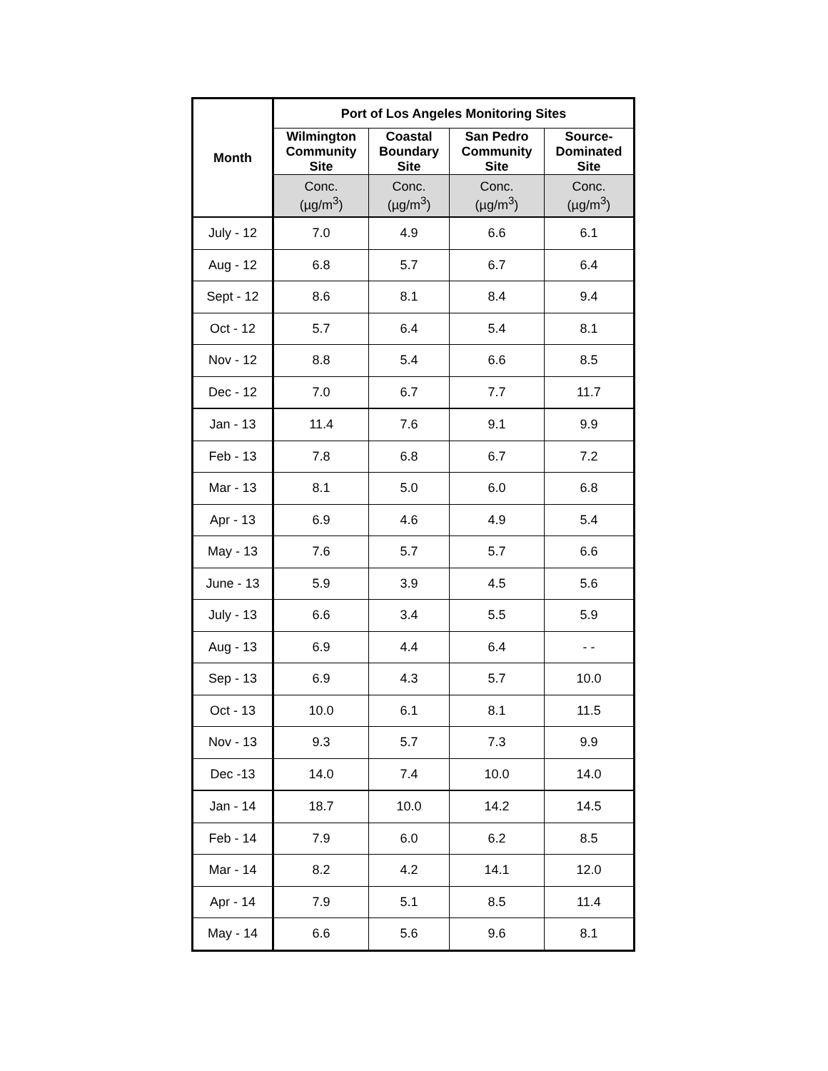| Month | Port of Los Angeles Monitoring Sites | | | |
| --- | --- | --- | --- | --- |
| | Wilmington Community Site | Coastal Boundary Site | San Pedro Community Site | Source- Dominated Site |
| | Conc. (µg/m<sup>3</sup>) | Conc. (µg/m<sup>3</sup>) | Conc. (µg/m<sup>3</sup>) | Conc. (µg/m<sup>3</sup>) |
| July - 12 | 7.0 | 4.9 | 6.6 | 6.1 |
| Aug - 12 | 6.8 | 5.7 | 6.7 | 6.4 |
| Sept - 12 | 8.6 | 8.1 | 8.4 | 9.4 |
| Oct - 12 | 5.7 | 6.4 | 5.4 | 8.1 |
| Nov - 12 | 8.8 | 5.4 | 6.6 | 8.5 |
| Dec - 12 | 7.0 | 6.7 | 7.7 | 11.7 |
| Jan - 13 | 11.4 | 7.6 | 9.1 | 9.9 |
| Feb - 13 | 7.8 | 6.8 | 6.7 | 7.2 |
| Mar - 13 | 8.1 | 5.0 | 6.0 | 6.8 |
| Apr - 13 | 6.9 | 4.6 | 4.9 | 5.4 |
| May - 13 | 7.6 | 5.7 | 5.7 | 6.6 |
| June - 13 | 5.9 | 3.9 | 4.5 | 5.6 |
| July - 13 | 6.6 | 3.4 | 5.5 | 5.9 |
| Aug - 13 | 6.9 | 4.4 | 6.4 | - - |
| Sep - 13 | 6.9 | 4.3 | 5.7 | 10.0 |
| Oct - 13 | 10.0 | 6.1 | 8.1 | 11.5 |
| Nov - 13 | 9.3 | 5.7 | 7.3 | 9.9 |
| Dec -13 | 14.0 | 7.4 | 10.0 | 14.0 |
| Jan - 14 | 18.7 | 10.0 | 14.2 | 14.5 |
| Feb - 14 | 7.9 | 6.0 | 6.2 | 8.5 |
| Mar - 14 | 8.2 | 4.2 | 14.1 | 12.0 |
| Apr - 14 | 7.9 | 5.1 | 8.5 | 11.4 |
| May - 14 | 6.6 | 5.6 | 9.6 | 8.1 |